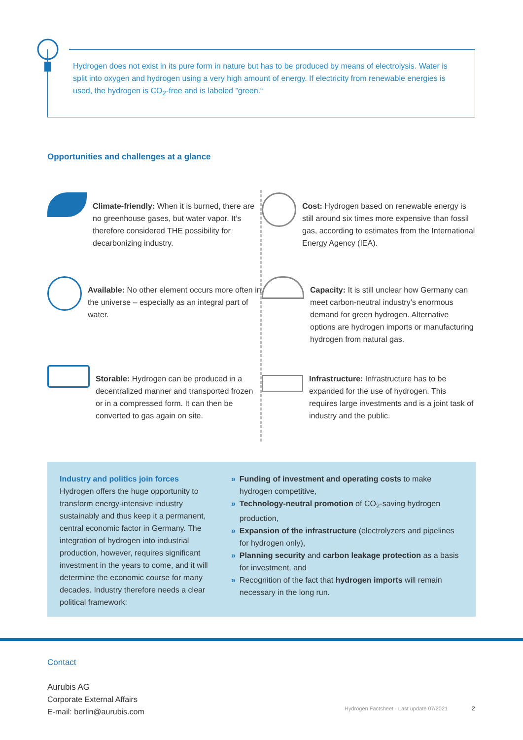Hydrogen does not exist in its pure form in nature but has to be produced by means of electrolysis. Water is split into oxygen and hydrogen using a very high amount of energy. If electricity from renewable energies is used, the hydrogen is CO<sub>2</sub>-free and is labeled ”green.“
Opportunities and challenges at a glance
Climate-friendly: When it is burned, there are no greenhouse gases, but water vapor. It’s therefore considered THE possibility for decarbonizing industry.
Cost: Hydrogen based on renewable energy is still around six times more expensive than fossil gas, according to estimates from the International Energy Agency (IEA).
Available: No other element occurs more often in the universe – especially as an integral part of water.
Capacity: It is still unclear how Germany can meet carbon-neutral industry’s enormous demand for green hydrogen. Alternative options are hydrogen imports or manufacturing hydrogen from natural gas.
Storable: Hydrogen can be produced in a decentralized manner and transported frozen or in a compressed form. It can then be converted to gas again on site.
Infrastructure: Infrastructure has to be expanded for the use of hydrogen. This requires large investments and is a joint task of industry and the public.
Industry and politics join forces
Hydrogen offers the huge opportunity to transform energy-intensive industry sustainably and thus keep it a permanent, central economic factor in Germany. The integration of hydrogen into industrial production, however, requires significant investment in the years to come, and it will determine the economic course for many decades. Industry therefore needs a clear political framework:
» Funding of investment and operating costs to make hydrogen competitive,
» Technology-neutral promotion of CO<sub>2</sub>-saving hydrogen production,
» Expansion of the infrastructure (electrolyzers and pipelines for hydrogen only),
» Planning security and carbon leakage protection as a basis for investment, and
» Recognition of the fact that hydrogen imports will remain necessary in the long run.
Contact
Aurubis AG
Corporate External Affairs
E-mail: berlin@aurubis.com
Hydrogen Factsheet · Last update 07/2021
2